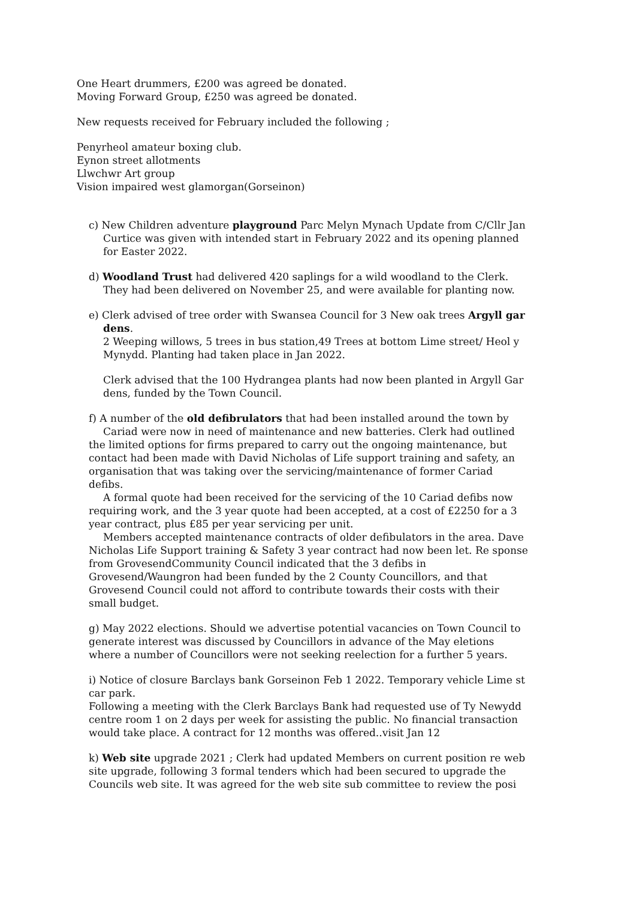One Heart drummers, £200 was agreed be donated.
Moving Forward Group, £250 was agreed be donated.
New requests received for February included the following ;
Penyrheol amateur boxing club.
Eynon street allotments
Llwchwr Art group
Vision impaired west glamorgan(Gorseinon)
c) New Children adventure playground Parc Melyn Mynach Update from C/Cllr Jan
Curtice was given with intended start in February 2022 and its opening planned
for Easter 2022.
d) Woodland Trust had delivered 420 saplings for a wild woodland to the Clerk.
They had been delivered on November 25, and were available for planting now.
e) Clerk advised of tree order with Swansea Council for 3 New oak trees Argyll gar
dens.
2 Weeping willows, 5 trees in bus station,49 Trees at bottom Lime street/ Heol y
Mynydd. Planting had taken place in Jan 2022.
Clerk advised that the 100 Hydrangea plants had now been planted in Argyll Gar
dens, funded by the Town Council.
f) A number of the old defibrulators that had been installed around the town by
Cariad were now in need of maintenance and new batteries. Clerk had outlined the limited options for firms prepared to carry out the ongoing maintenance, but contact had been made with David Nicholas of Life support training and safety, an organisation that was taking over the servicing/maintenance of former Cariad defibs.
A formal quote had been received for the servicing of the 10 Cariad defibs now requiring work, and the 3 year quote had been accepted, at a cost of £2250 for a 3 year contract, plus £85 per year servicing per unit.
Members accepted maintenance contracts of older defibulators in the area. Dave Nicholas Life Support training & Safety 3 year contract had now been let. Re sponse from GrovesendCommunity Council indicated that the 3 defibs in Grovesend/Waungron had been funded by the 2 County Councillors, and that Grovesend Council could not afford to contribute towards their costs with their small budget.
g) May 2022 elections. Should we advertise potential vacancies on Town Council to generate interest was discussed by Councillors in advance of the May eletions where a number of Councillors were not seeking reelection for a further 5 years.
i) Notice of closure Barclays bank Gorseinon Feb 1 2022. Temporary vehicle Lime st car park.
Following a meeting with the Clerk Barclays Bank had requested use of Ty Newydd centre room 1 on 2 days per week for assisting the public. No financial transaction would take place. A contract for 12 months was offered..visit Jan 12
k) Web site upgrade 2021 ; Clerk had updated Members on current position re web site upgrade, following 3 formal tenders which had been secured to upgrade the Councils web site. It was agreed for the web site sub committee to review the posi